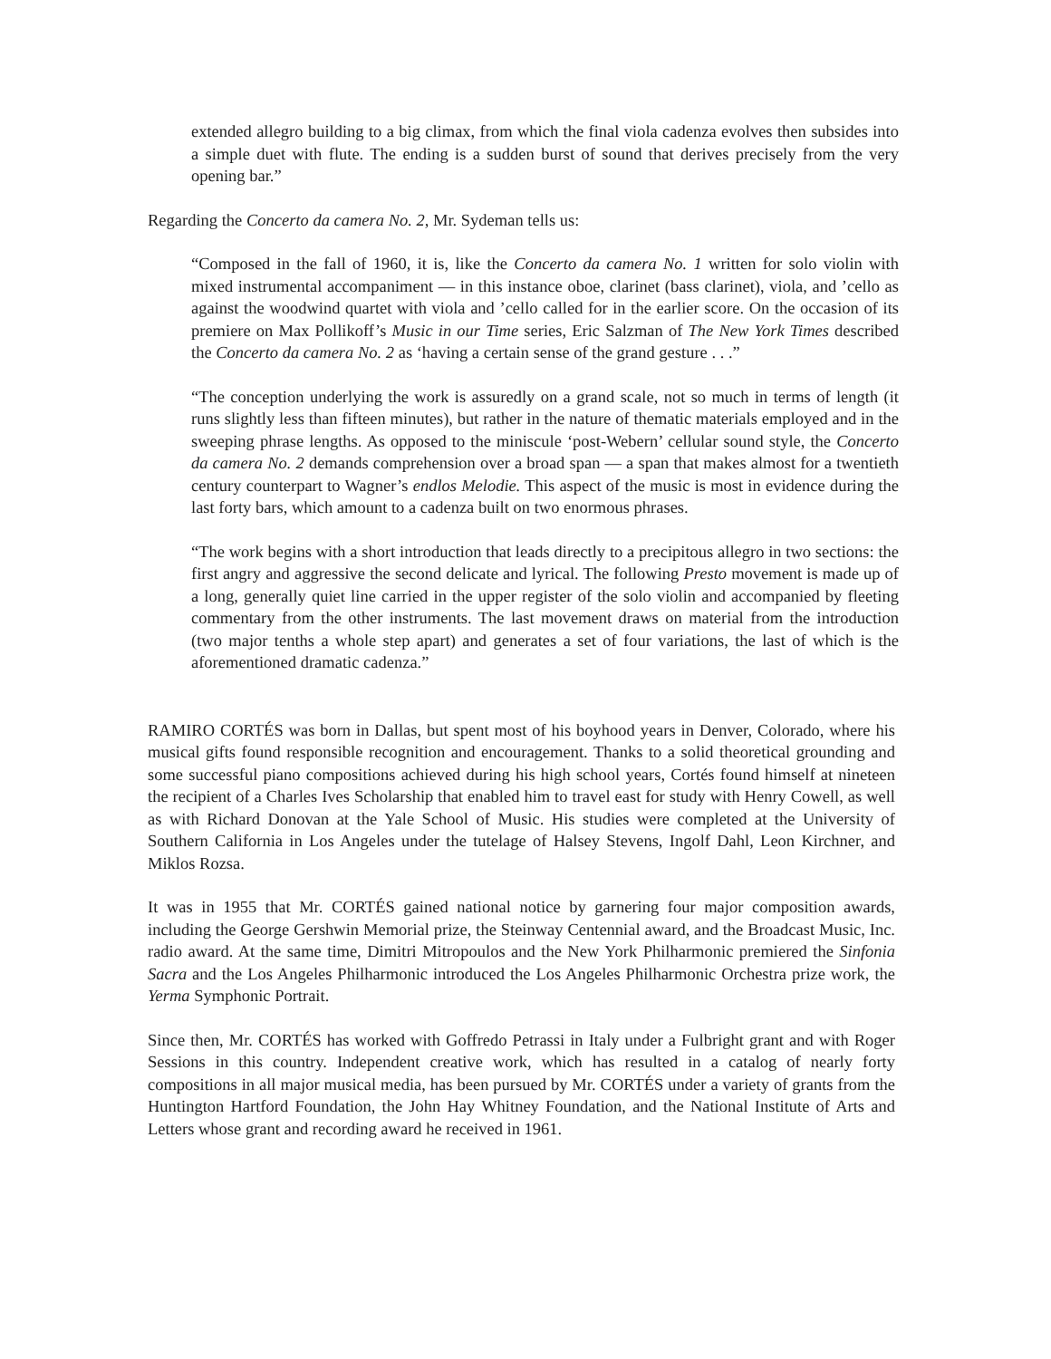extended allegro building to a big climax, from which the final viola cadenza evolves then subsides into a simple duet with flute. The ending is a sudden burst of sound that derives precisely from the very opening bar.”
Regarding the Concerto da camera No. 2, Mr. Sydeman tells us:
“Composed in the fall of 1960, it is, like the Concerto da camera No. 1 written for solo violin with mixed instrumental accompaniment — in this instance oboe, clarinet (bass clarinet), viola, and ’cello as against the woodwind quartet with viola and ’cello called for in the earlier score. On the occasion of its premiere on Max Pollikoff’s Music in our Time series, Eric Salzman of The New York Times described the Concerto da camera No. 2 as ‘having a certain sense of the grand gesture . . .”
“The conception underlying the work is assuredly on a grand scale, not so much in terms of length (it runs slightly less than fifteen minutes), but rather in the nature of thematic materials employed and in the sweeping phrase lengths. As opposed to the miniscule ‘post-Webern’ cellular sound style, the Concerto da camera No. 2 demands comprehension over a broad span — a span that makes almost for a twentieth century counterpart to Wagner’s endlos Melodie. This aspect of the music is most in evidence during the last forty bars, which amount to a cadenza built on two enormous phrases.
“The work begins with a short introduction that leads directly to a precipitous allegro in two sections: the first angry and aggressive the second delicate and lyrical. The following Presto movement is made up of a long, generally quiet line carried in the upper register of the solo violin and accompanied by fleeting commentary from the other instruments. The last movement draws on material from the introduction (two major tenths a whole step apart) and generates a set of four variations, the last of which is the aforementioned dramatic cadenza.”
RAMIRO CORTÉS was born in Dallas, but spent most of his boyhood years in Denver, Colorado, where his musical gifts found responsible recognition and encouragement. Thanks to a solid theoretical grounding and some successful piano compositions achieved during his high school years, Cortés found himself at nineteen the recipient of a Charles Ives Scholarship that enabled him to travel east for study with Henry Cowell, as well as with Richard Donovan at the Yale School of Music. His studies were completed at the University of Southern California in Los Angeles under the tutelage of Halsey Stevens, Ingolf Dahl, Leon Kirchner, and Miklos Rozsa.
It was in 1955 that Mr. CORTÉS gained national notice by garnering four major composition awards, including the George Gershwin Memorial prize, the Steinway Centennial award, and the Broadcast Music, Inc. radio award. At the same time, Dimitri Mitropoulos and the New York Philharmonic premiered the Sinfonia Sacra and the Los Angeles Philharmonic introduced the Los Angeles Philharmonic Orchestra prize work, the Yerma Symphonic Portrait.
Since then, Mr. CORTÉS has worked with Goffredo Petrassi in Italy under a Fulbright grant and with Roger Sessions in this country. Independent creative work, which has resulted in a catalog of nearly forty compositions in all major musical media, has been pursued by Mr. CORTÉS under a variety of grants from the Huntington Hartford Foundation, the John Hay Whitney Foundation, and the National Institute of Arts and Letters whose grant and recording award he received in 1961.